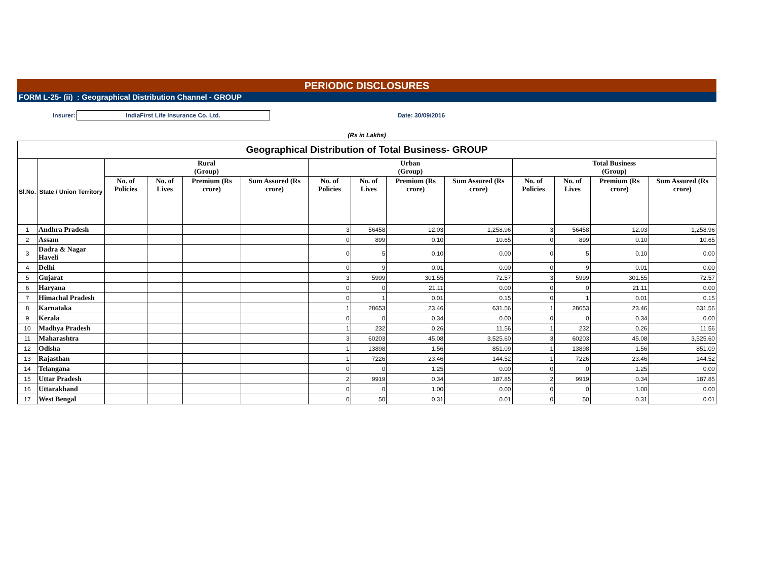PERIODIC DISCLOSURES
FORM L-25- (ii) : Geographical Distribution Channel - GROUP
Insurer: IndiaFirst Life Insurance Co. Ltd. Date: 30/09/2016
(Rs in Lakhs)
| Geographical Distribution of Total Business- GROUP | | | | | | | | | | | | | |
| --- | --- | --- | --- | --- | --- | --- | --- | --- | --- | --- | --- | --- | --- |
| Sl.No. | State / Union Territory | Rural (Group) | | | | Urban (Group) | | | | Total Business (Group) | | | |
| | | No. of Policies | No. of Lives | Premium (Rs crore) | Sum Assured (Rs crore) | No. of Policies | No. of Lives | Premium (Rs crore) | Sum Assured (Rs crore) | No. of Policies | No. of Lives | Premium (Rs crore) | Sum Assured (Rs crore) |
| 1 | Andhra Pradesh | | | | | 3 | 56458 | 12.03 | 1,258.96 | 3 | 56458 | 12.03 | 1,258.96 |
| 2 | Assam | | | | | 0 | 899 | 0.10 | 10.65 | 0 | 899 | 0.10 | 10.65 |
| 3 | Dadra & Nagar Haveli | | | | | 0 | 5 | 0.10 | 0.00 | 0 | 5 | 0.10 | 0.00 |
| 4 | Delhi | | | | | 0 | 9 | 0.01 | 0.00 | 0 | 9 | 0.01 | 0.00 |
| 5 | Gujarat | | | | | 3 | 5999 | 301.55 | 72.57 | 3 | 5999 | 301.55 | 72.57 |
| 6 | Haryana | | | | | 0 | 0 | 21.11 | 0.00 | 0 | 0 | 21.11 | 0.00 |
| 7 | Himachal Pradesh | | | | | 0 | 1 | 0.01 | 0.15 | 0 | 1 | 0.01 | 0.15 |
| 8 | Karnataka | | | | | 1 | 28653 | 23.46 | 631.56 | 1 | 28653 | 23.46 | 631.56 |
| 9 | Kerala | | | | | 0 | 0 | 0.34 | 0.00 | 0 | 0 | 0.34 | 0.00 |
| 10 | Madhya Pradesh | | | | | 1 | 232 | 0.26 | 11.56 | 1 | 232 | 0.26 | 11.56 |
| 11 | Maharashtra | | | | | 3 | 60203 | 45.08 | 3,525.60 | 3 | 60203 | 45.08 | 3,525.60 |
| 12 | Odisha | | | | | 1 | 13898 | 1.56 | 851.09 | 1 | 13898 | 1.56 | 851.09 |
| 13 | Rajasthan | | | | | 1 | 7226 | 23.46 | 144.52 | 1 | 7226 | 23.46 | 144.52 |
| 14 | Telangana | | | | | 0 | 0 | 1.25 | 0.00 | 0 | 0 | 1.25 | 0.00 |
| 15 | Uttar Pradesh | | | | | 2 | 9919 | 0.34 | 187.85 | 2 | 9919 | 0.34 | 187.85 |
| 16 | Uttarakhand | | | | | 0 | 0 | 1.00 | 0.00 | 0 | 0 | 1.00 | 0.00 |
| 17 | West Bengal | | | | | 0 | 50 | 0.31 | 0.01 | 0 | 50 | 0.31 | 0.01 |